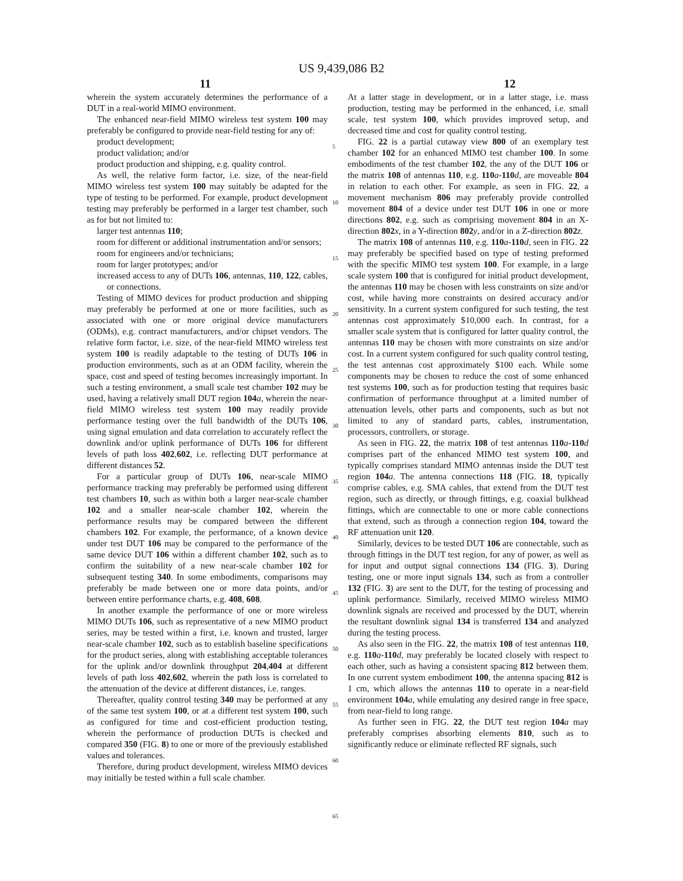US 9,439,086 B2
11 12
wherein the system accurately determines the performance of a DUT in a real-world MIMO environment.
The enhanced near-field MIMO wireless test system 100 may preferably be configured to provide near-field testing for any of:
product development;
product validation; and/or
product production and shipping, e.g. quality control.
As well, the relative form factor, i.e. size, of the near-field MIMO wireless test system 100 may suitably be adapted for the type of testing to be performed. For example, product development testing may preferably be performed in a larger test chamber, such as for but not limited to:
larger test antennas 110;
room for different or additional instrumentation and/or sensors;
room for engineers and/or technicians;
room for larger prototypes; and/or
increased access to any of DUTs 106, antennas, 110, 122, cables, or connections.
Testing of MIMO devices for product production and shipping may preferably be performed at one or more facilities, such as associated with one or more original device manufacturers (ODMs), e.g. contract manufacturers, and/or chipset vendors. The relative form factor, i.e. size, of the near-field MIMO wireless test system 100 is readily adaptable to the testing of DUTs 106 in production environments, such as at an ODM facility, wherein the space, cost and speed of testing becomes increasingly important. In such a testing environment, a small scale test chamber 102 may be used, having a relatively small DUT region 104 a, wherein the near-field MIMO wireless test system 100 may readily provide performance testing over the full bandwidth of the DUTs 106, using signal emulation and data correlation to accurately reflect the downlink and/or uplink performance of DUTs 106 for different levels of path loss 402,602, i.e. reflecting DUT performance at different distances 52.
For a particular group of DUTs 106, near-scale MIMO performance tracking may preferably be performed using different test chambers 10, such as within both a larger near-scale chamber 102 and a smaller near-scale chamber 102, wherein the performance results may be compared between the different chambers 102. For example, the performance, of a known device under test DUT 106 may be compared to the performance of the same device DUT 106 within a different chamber 102, such as to confirm the suitability of a new near-scale chamber 102 for subsequent testing 340. In some embodiments, comparisons may preferably be made between one or more data points, and/or between entire performance charts, e.g. 408, 608.
In another example the performance of one or more wireless MIMO DUTs 106, such as representative of a new MIMO product series, may be tested within a first, i.e. known and trusted, larger near-scale chamber 102, such as to establish baseline specifications for the product series, along with establishing acceptable tolerances for the uplink and/or downlink throughput 204,404 at different levels of path loss 402,602, wherein the path loss is correlated to the attenuation of the device at different distances, i.e. ranges.
Thereafter, quality control testing 340 may be performed at any of the same test system 100, or at a different test system 100, such as configured for time and cost-efficient production testing, wherein the performance of production DUTs is checked and compared 350 (FIG. 8) to one or more of the previously established values and tolerances.
Therefore, during product development, wireless MIMO devices may initially be tested within a full scale chamber.
5
10
15
20
25
30
35
40
45
50
55
60
65
At a latter stage in development, or in a latter stage, i.e. mass production, testing may be performed in the enhanced, i.e. small scale, test system 100, which provides improved setup, and decreased time and cost for quality control testing.
FIG. 22 is a partial cutaway view 800 of an exemplary test chamber 102 for an enhanced MIMO test chamber 100. In some embodiments of the test chamber 102, the any of the DUT 106 or the matrix 108 of antennas 110, e.g. 110 a-110 d, are moveable 804 in relation to each other. For example, as seen in FIG. 22, a movement mechanism 806 may preferably provide controlled movement 804 of a device under test DUT 106 in one or more directions 802, e.g. such as comprising movement 804 in an X-direction 802 x, in a Y-direction 802 y, and/or in a Z-direction 802 z.
The matrix 108 of antennas 110, e.g. 110 a-110 d, seen in FIG. 22 may preferably be specified based on type of testing preformed with the specific MIMO test system 100. For example, in a large scale system 100 that is configured for initial product development, the antennas 110 may be chosen with less constraints on size and/or cost, while having more constraints on desired accuracy and/or sensitivity. In a current system configured for such testing, the test antennas cost approximately $10,000 each. In contrast, for a smaller scale system that is configured for latter quality control, the antennas 110 may be chosen with more constraints on size and/or cost. In a current system configured for such quality control testing, the test antennas cost approximately $100 each. While some components may be chosen to reduce the cost of some enhanced test systems 100, such as for production testing that requires basic confirmation of performance throughput at a limited number of attenuation levels, other parts and components, such as but not limited to any of standard parts, cables, instrumentation, processors, controllers, or storage.
As seen in FIG. 22, the matrix 108 of test antennas 110 a-110 d comprises part of the enhanced MIMO test system 100, and typically comprises standard MIMO antennas inside the DUT test region 104 a. The antenna connections 118 (FIG. 18, typically comprise cables, e.g. SMA cables, that extend from the DUT test region, such as directly, or through fittings, e.g. coaxial bulkhead fittings, which are connectable to one or more cable connections that extend, such as through a connection region 104, toward the RF attenuation unit 120.
Similarly, devices to be tested DUT 106 are connectable, such as through fittings in the DUT test region, for any of power, as well as for input and output signal connections 134 (FIG. 3). During testing, one or more input signals 134, such as from a controller 132 (FIG. 3) are sent to the DUT, for the testing of processing and uplink performance. Similarly, received MIMO wireless MIMO downlink signals are received and processed by the DUT, wherein the resultant downlink signal 134 is transferred 134 and analyzed during the testing process.
As also seen in the FIG. 22, the matrix 108 of test antennas 110, e.g. 110 a-110 d, may preferably be located closely with respect to each other, such as having a consistent spacing 812 between them. In one current system embodiment 100, the antenna spacing 812 is 1 cm, which allows the antennas 110 to operate in a near-field environment 104 a, while emulating any desired range in free space, from near-field to long range.
As further seen in FIG. 22, the DUT test region 104 a may preferably comprises absorbing elements 810, such as to significantly reduce or eliminate reflected RF signals, such